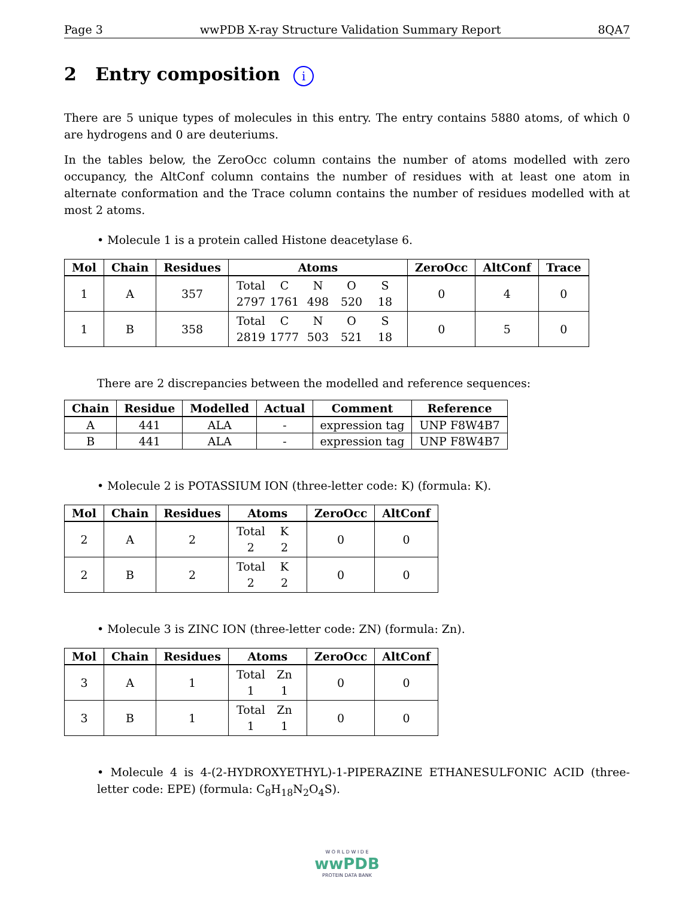Page 3 wwPDB X-ray Structure Validation Summary Report 8QA7
2 Entry composition i
There are 5 unique types of molecules in this entry. The entry contains 5880 atoms, of which 0 are hydrogens and 0 are deuteriums.
In the tables below, the ZeroOcc column contains the number of atoms modelled with zero occupancy, the AltConf column contains the number of residues with at least one atom in alternate conformation and the Trace column contains the number of residues modelled with at most 2 atoms.
• Molecule 1 is a protein called Histone deacetylase 6.
| Mol | Chain | Residues | Atoms | ZeroOcc | AltConf | Trace |
| --- | --- | --- | --- | --- | --- | --- |
| 1 | A | 357 | Total C N O S 2797 1761 498 520 18 | 0 | 4 | 0 |
| 1 | B | 358 | Total C N O S 2819 1777 503 521 18 | 0 | 5 | 0 |
There are 2 discrepancies between the modelled and reference sequences:
| Chain | Residue | Modelled | Actual | Comment | Reference |
| --- | --- | --- | --- | --- | --- |
| A | 441 | ALA | - | expression tag | UNP F8W4B7 |
| B | 441 | ALA | - | expression tag | UNP F8W4B7 |
• Molecule 2 is POTASSIUM ION (three-letter code: K) (formula: K).
| Mol | Chain | Residues | Atoms | ZeroOcc | AltConf |
| --- | --- | --- | --- | --- | --- |
| 2 | A | 2 | Total K 2 2 | 0 | 0 |
| 2 | B | 2 | Total K 2 2 | 0 | 0 |
• Molecule 3 is ZINC ION (three-letter code: ZN) (formula: Zn).
| Mol | Chain | Residues | Atoms | ZeroOcc | AltConf |
| --- | --- | --- | --- | --- | --- |
| 3 | A | 1 | Total Zn 1 1 | 0 | 0 |
| 3 | B | 1 | Total Zn 1 1 | 0 | 0 |
• Molecule 4 is 4-(2-HYDROXYETHYL)-1-PIPERAZINE ETHANESULFONIC ACID (three-letter code: EPE) (formula: C<sub>8</sub>H<sub>18</sub>N<sub>2</sub>O<sub>4</sub>S).
W O R L D W I D E
wwPDB
PROTEIN DATA BANK